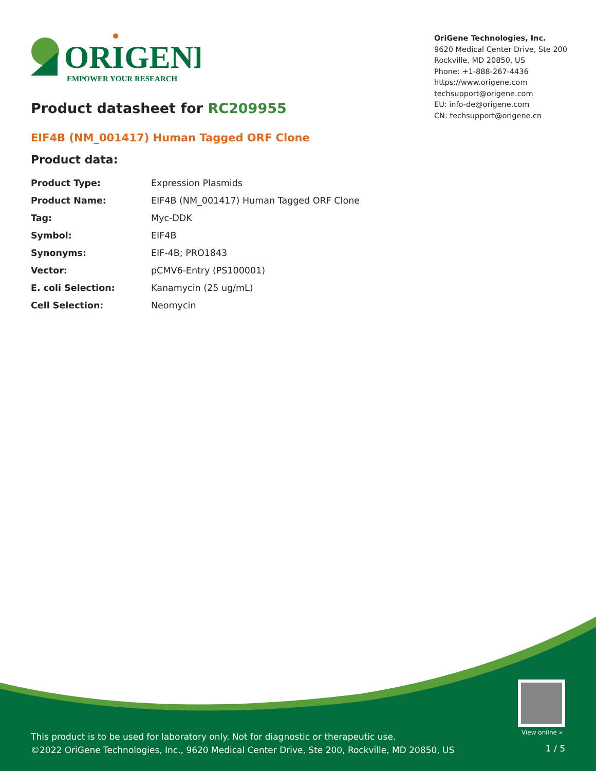ORIGENE
EMPOWER YOUR RESEARCH
OriGene Technologies, Inc.
9620 Medical Center Drive, Ste 200
Rockville, MD 20850, US
Phone: +1-888-267-4436
https://www.origene.com
techsupport@origene.com
EU: info-de@origene.com
CN: techsupport@origene.cn
Product datasheet for RC209955
EIF4B (NM_001417) Human Tagged ORF Clone
Product data:
| Product Type: | Expression Plasmids |
| Product Name: | EIF4B (NM_001417) Human Tagged ORF Clone |
| Tag: | Myc-DDK |
| Symbol: | EIF4B |
| Synonyms: | EIF-4B; PRO1843 |
| Vector: | pCMV6-Entry (PS100001) |
| E. coli Selection: | Kanamycin (25 ug/mL) |
| Cell Selection: | Neomycin |
View online »
This product is to be used for laboratory only. Not for diagnostic or therapeutic use.
©2022 OriGene Technologies, Inc., 9620 Medical Center Drive, Ste 200, Rockville, MD 20850, US
1 / 5